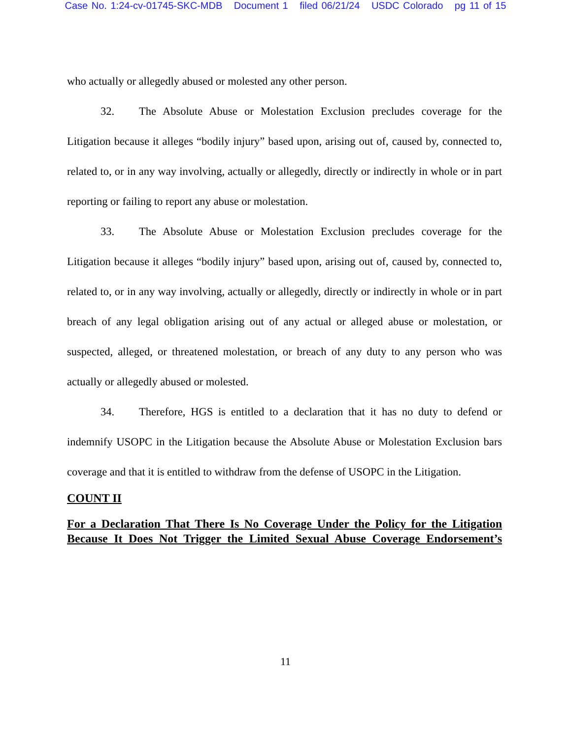Case No. 1:24-cv-01745-SKC-MDB Document 1 filed 06/21/24 USDC Colorado pg 11 of 15
who actually or allegedly abused or molested any other person.
32. The Absolute Abuse or Molestation Exclusion precludes coverage for the Litigation because it alleges “bodily injury” based upon, arising out of, caused by, connected to, related to, or in any way involving, actually or allegedly, directly or indirectly in whole or in part reporting or failing to report any abuse or molestation.
33. The Absolute Abuse or Molestation Exclusion precludes coverage for the Litigation because it alleges “bodily injury” based upon, arising out of, caused by, connected to, related to, or in any way involving, actually or allegedly, directly or indirectly in whole or in part breach of any legal obligation arising out of any actual or alleged abuse or molestation, or suspected, alleged, or threatened molestation, or breach of any duty to any person who was actually or allegedly abused or molested.
34. Therefore, HGS is entitled to a declaration that it has no duty to defend or indemnify USOPC in the Litigation because the Absolute Abuse or Molestation Exclusion bars coverage and that it is entitled to withdraw from the defense of USOPC in the Litigation.
COUNT II
For a Declaration That There Is No Coverage Under the Policy for the Litigation Because It Does Not Trigger the Limited Sexual Abuse Coverage Endorsement’s
11